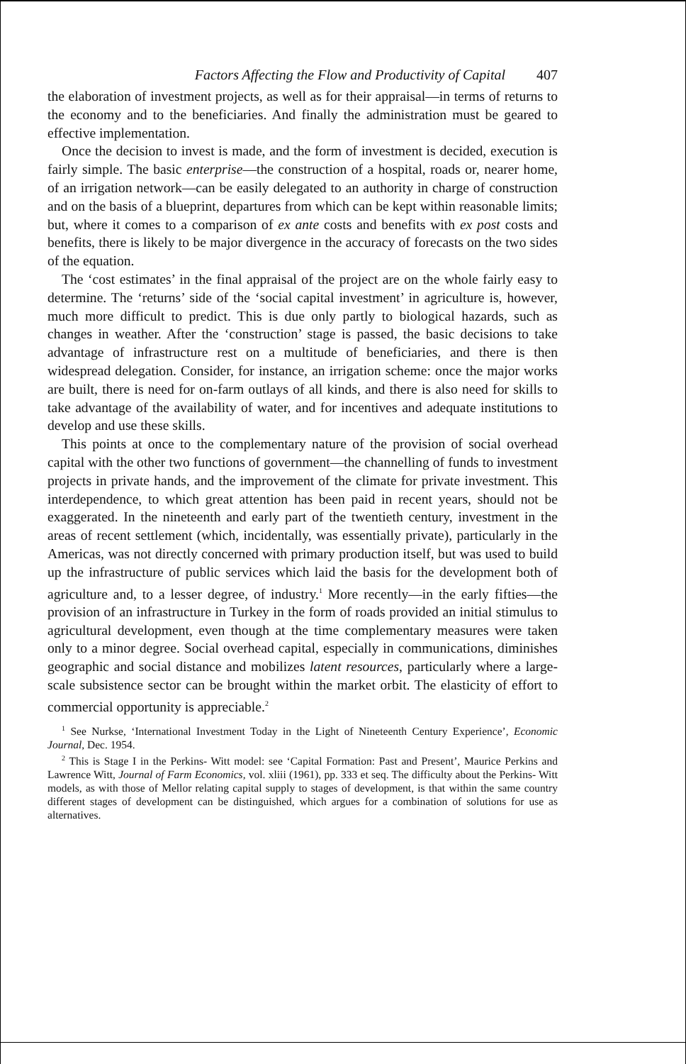Factors Affecting the Flow and Productivity of Capital 407
the elaboration of investment projects, as well as for their appraisal—in terms of returns to the economy and to the beneficiaries. And finally the administration must be geared to effective implementation.
Once the decision to invest is made, and the form of investment is decided, execution is fairly simple. The basic enterprise—the construction of a hospital, roads or, nearer home, of an irrigation network—can be easily delegated to an authority in charge of construction and on the basis of a blueprint, departures from which can be kept within reasonable limits; but, where it comes to a comparison of ex ante costs and benefits with ex post costs and benefits, there is likely to be major divergence in the accuracy of forecasts on the two sides of the equation.
The ‘cost estimates’ in the final appraisal of the project are on the whole fairly easy to determine. The ‘returns’ side of the ‘social capital investment’ in agriculture is, however, much more difficult to predict. This is due only partly to biological hazards, such as changes in weather. After the ‘construction’ stage is passed, the basic decisions to take advantage of infrastructure rest on a multitude of beneficiaries, and there is then widespread delegation. Consider, for instance, an irrigation scheme: once the major works are built, there is need for on-farm outlays of all kinds, and there is also need for skills to take advantage of the availability of water, and for incentives and adequate institutions to develop and use these skills.
This points at once to the complementary nature of the provision of social overhead capital with the other two functions of government—the channelling of funds to investment projects in private hands, and the improvement of the climate for private investment. This interdependence, to which great attention has been paid in recent years, should not be exaggerated. In the nineteenth and early part of the twentieth century, investment in the areas of recent settlement (which, incidentally, was essentially private), particularly in the Americas, was not directly concerned with primary production itself, but was used to build up the infrastructure of public services which laid the basis for the development both of agriculture and, to a lesser degree, of industry.<sup>1</sup> More recently—in the early fifties—the provision of an infrastructure in Turkey in the form of roads provided an initial stimulus to agricultural development, even though at the time complementary measures were taken only to a minor degree. Social overhead capital, especially in communications, diminishes geographic and social distance and mobilizes latent resources, particularly where a large-scale subsistence sector can be brought within the market orbit. The elasticity of effort to commercial opportunity is appreciable.<sup>2</sup>
<sup>1</sup> See Nurkse, ‘International Investment Today in the Light of Nineteenth Century Experience’, Economic Journal, Dec. 1954.
<sup>2</sup> This is Stage I in the Perkins- Witt model: see ‘Capital Formation: Past and Present’, Maurice Perkins and Lawrence Witt, Journal of Farm Economics, vol. xliii (1961), pp. 333 et seq. The difficulty about the Perkins- Witt models, as with those of Mellor relating capital supply to stages of development, is that within the same country different stages of development can be distinguished, which argues for a combination of solutions for use as alternatives.